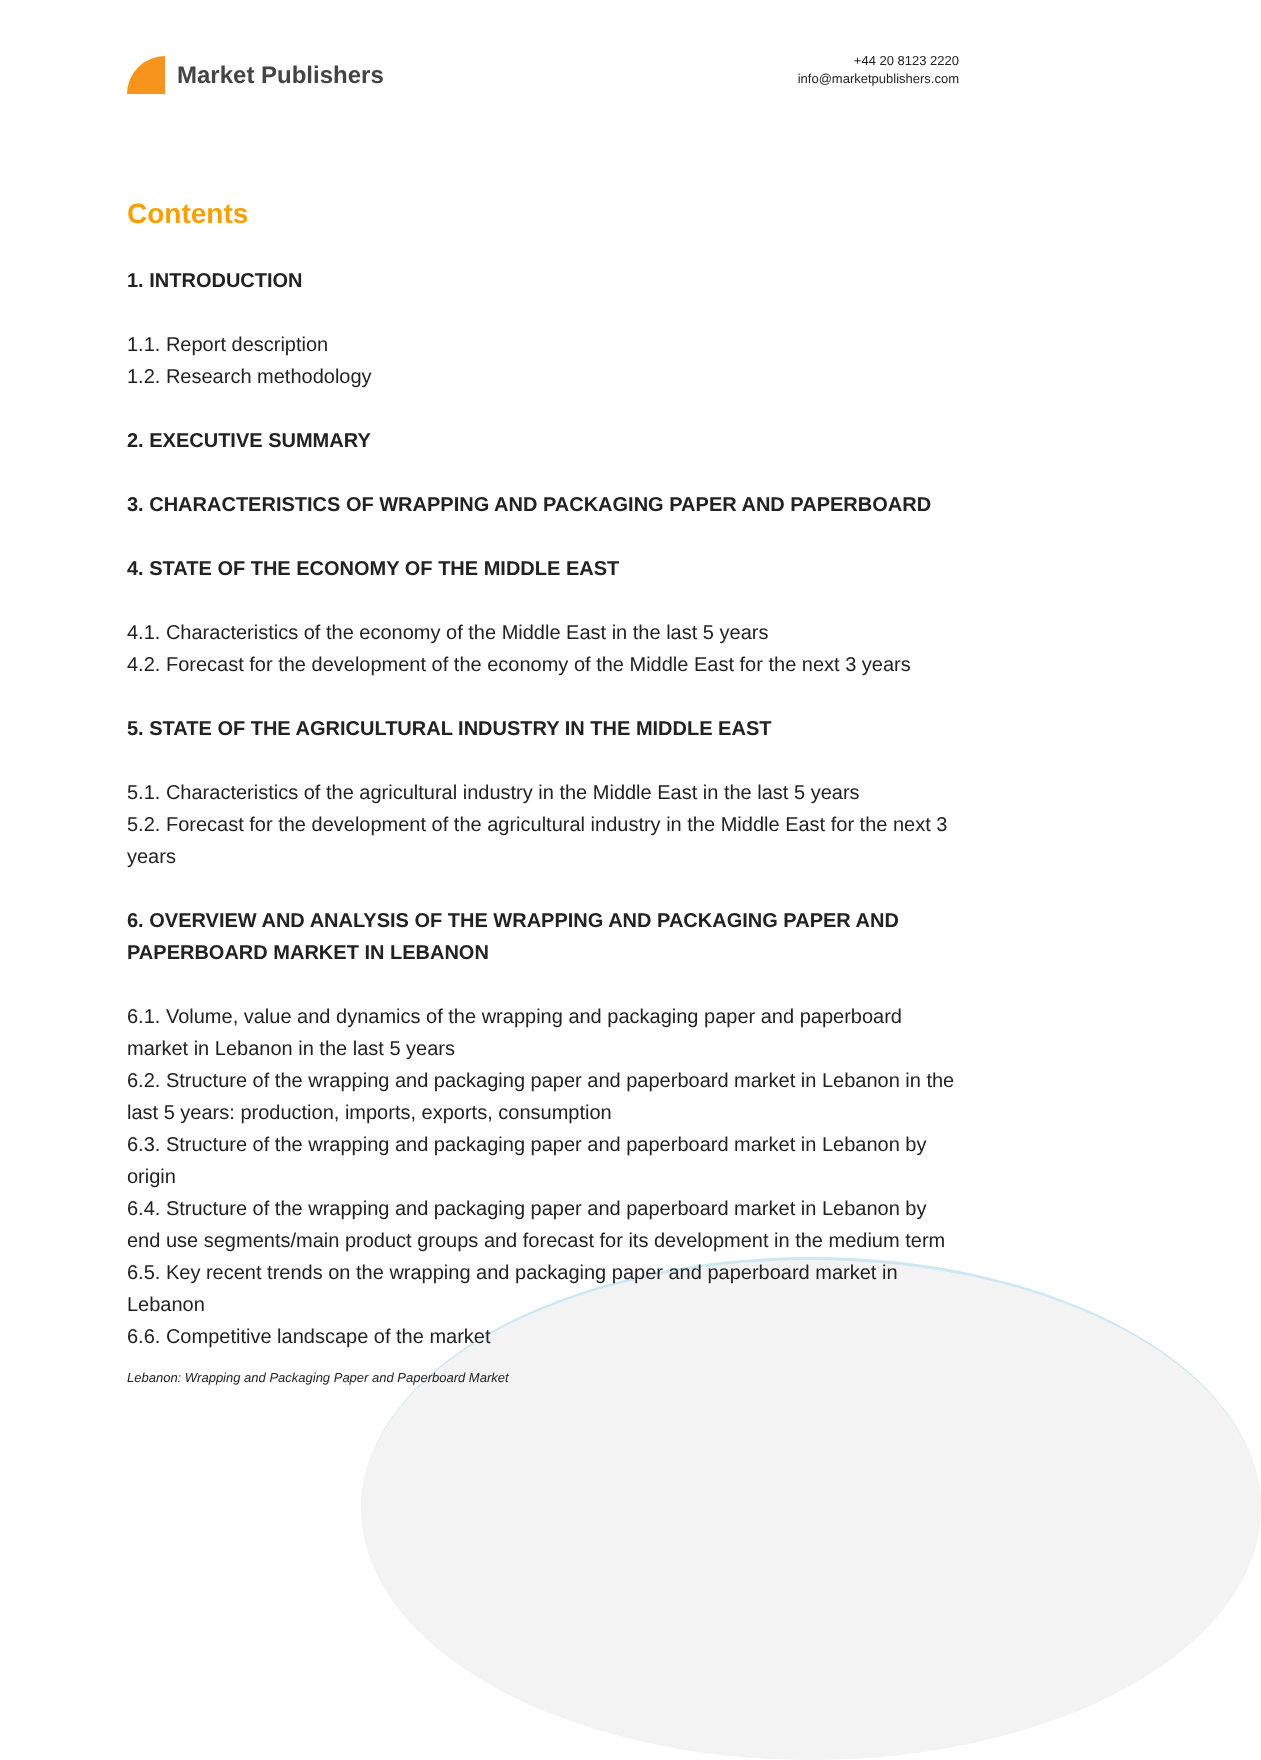Market Publishers
+44 20 8123 2220
info@marketpublishers.com
Contents
1. INTRODUCTION
1.1. Report description
1.2. Research methodology
2. EXECUTIVE SUMMARY
3. CHARACTERISTICS OF WRAPPING AND PACKAGING PAPER AND PAPERBOARD
4. STATE OF THE ECONOMY OF THE MIDDLE EAST
4.1. Characteristics of the economy of the Middle East in the last 5 years
4.2. Forecast for the development of the economy of the Middle East for the next 3 years
5. STATE OF THE AGRICULTURAL INDUSTRY IN THE MIDDLE EAST
5.1. Characteristics of the agricultural industry in the Middle East in the last 5 years
5.2. Forecast for the development of the agricultural industry in the Middle East for the next 3 years
6. OVERVIEW AND ANALYSIS OF THE WRAPPING AND PACKAGING PAPER AND PAPERBOARD MARKET IN LEBANON
6.1. Volume, value and dynamics of the wrapping and packaging paper and paperboard market in Lebanon in the last 5 years
6.2. Structure of the wrapping and packaging paper and paperboard market in Lebanon in the last 5 years: production, imports, exports, consumption
6.3. Structure of the wrapping and packaging paper and paperboard market in Lebanon by origin
6.4. Structure of the wrapping and packaging paper and paperboard market in Lebanon by end use segments/main product groups and forecast for its development in the medium term
6.5. Key recent trends on the wrapping and packaging paper and paperboard market in Lebanon
6.6. Competitive landscape of the market
Lebanon: Wrapping and Packaging Paper and Paperboard Market